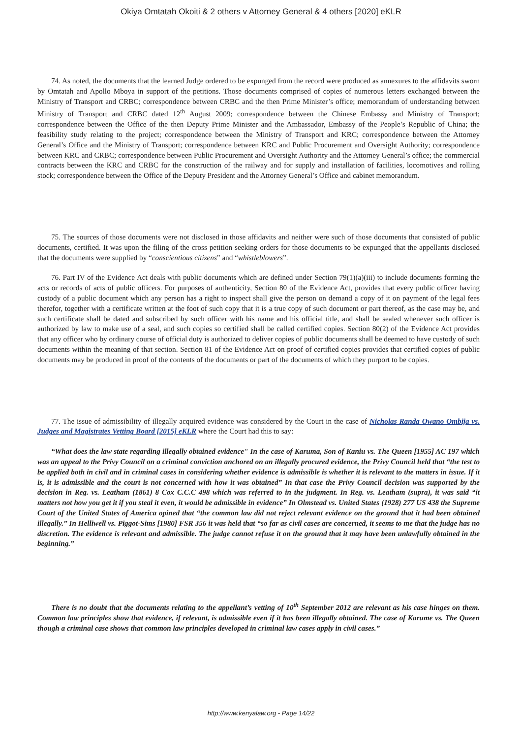Okiya Omtatah Okoiti & 2 others v Attorney General & 4 others [2020] eKLR
74. As noted, the documents that the learned Judge ordered to be expunged from the record were produced as annexures to the affidavits sworn by Omtatah and Apollo Mboya in support of the petitions. Those documents comprised of copies of numerous letters exchanged between the Ministry of Transport and CRBC; correspondence between CRBC and the then Prime Minister’s office; memorandum of understanding between Ministry of Transport and CRBC dated 12<sup>th</sup> August 2009; correspondence between the Chinese Embassy and Ministry of Transport; correspondence between the Office of the then Deputy Prime Minister and the Ambassador, Embassy of the People’s Republic of China; the feasibility study relating to the project; correspondence between the Ministry of Transport and KRC; correspondence between the Attorney General’s Office and the Ministry of Transport; correspondence between KRC and Public Procurement and Oversight Authority; correspondence between KRC and CRBC; correspondence between Public Procurement and Oversight Authority and the Attorney General’s office; the commercial contracts between the KRC and CRBC for the construction of the railway and for supply and installation of facilities, locomotives and rolling stock; correspondence between the Office of the Deputy President and the Attorney General’s Office and cabinet memorandum.
75. The sources of those documents were not disclosed in those affidavits and neither were such of those documents that consisted of public documents, certified. It was upon the filing of the cross petition seeking orders for those documents to be expunged that the appellants disclosed that the documents were supplied by “conscientious citizens” and “whistleblowers”.
76. Part IV of the Evidence Act deals with public documents which are defined under Section 79(1)(a)(iii) to include documents forming the acts or records of acts of public officers. For purposes of authenticity, Section 80 of the Evidence Act, provides that every public officer having custody of a public document which any person has a right to inspect shall give the person on demand a copy of it on payment of the legal fees therefor, together with a certificate written at the foot of such copy that it is a true copy of such document or part thereof, as the case may be, and such certificate shall be dated and subscribed by such officer with his name and his official title, and shall be sealed whenever such officer is authorized by law to make use of a seal, and such copies so certified shall be called certified copies. Section 80(2) of the Evidence Act provides that any officer who by ordinary course of official duty is authorized to deliver copies of public documents shall be deemed to have custody of such documents within the meaning of that section. Section 81 of the Evidence Act on proof of certified copies provides that certified copies of public documents may be produced in proof of the contents of the documents or part of the documents of which they purport to be copies.
77. The issue of admissibility of illegally acquired evidence was considered by the Court in the case of Nicholas Randa Owano Ombija vs. Judges and Magistrates Vetting Board [2015] eKLR where the Court had this to say:
“What does the law state regarding illegally obtained evidence" In the case of Karuma, Son of Kaniu vs. The Queen [1955] AC 197 which was an appeal to the Privy Council on a criminal conviction anchored on an illegally procured evidence, the Privy Council held that “the test to be applied both in civil and in criminal cases in considering whether evidence is admissible is whether it is relevant to the matters in issue. If it is, it is admissible and the court is not concerned with how it was obtained” In that case the Privy Council decision was supported by the decision in Reg. vs. Leatham (1861) 8 Cox C.C.C 498 which was referred to in the judgment. In Reg. vs. Leatham (supra), it was said “it matters not how you get it if you steal it even, it would be admissible in evidence” In Olmstead vs. United States (1928) 277 US 438 the Supreme Court of the United States of America opined that “the common law did not reject relevant evidence on the ground that it had been obtained illegally.” In Helliwell vs. Piggot-Sims [1980] FSR 356 it was held that “so far as civil cases are concerned, it seems to me that the judge has no discretion. The evidence is relevant and admissible. The judge cannot refuse it on the ground that it may have been unlawfully obtained in the beginning.”
There is no doubt that the documents relating to the appellant’s vetting of 10<sup>th</sup> September 2012 are relevant as his case hinges on them. Common law principles show that evidence, if relevant, is admissible even if it has been illegally obtained. The case of Karume vs. The Queen though a criminal case shows that common law principles developed in criminal law cases apply in civil cases.”
http://www.kenyalaw.org - Page 14/22